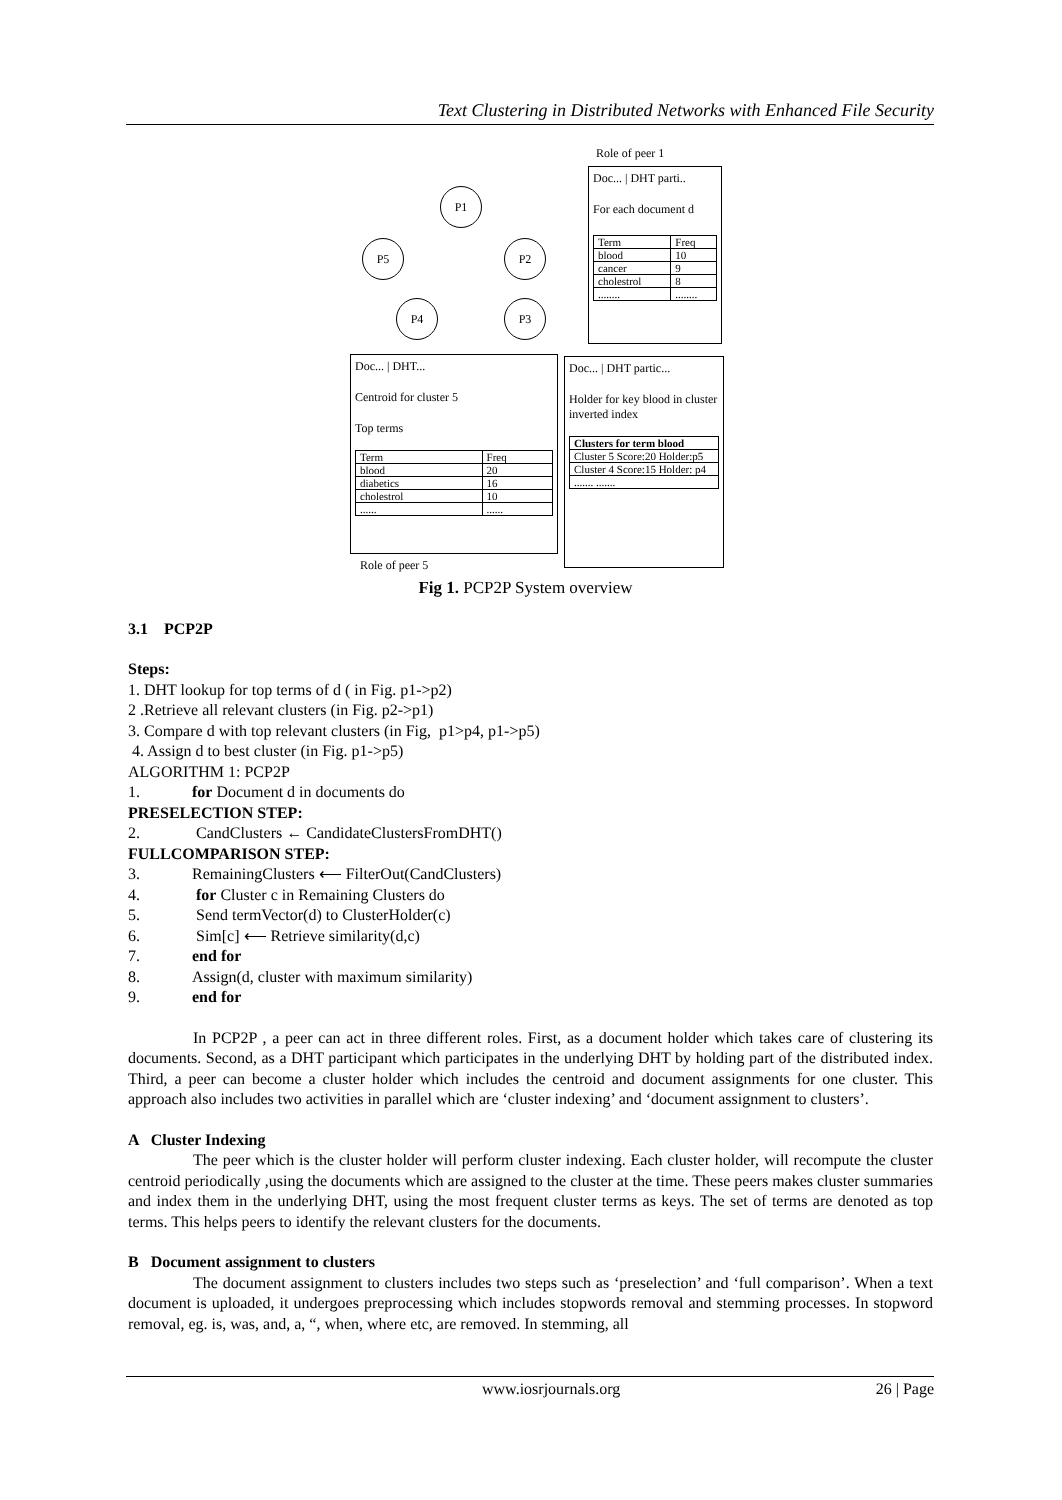Text Clustering in Distributed Networks with Enhanced File Security
Role of peer 1
Doc... | DHT parti..
For each document d
| Term | Freq |
| blood | 10 |
| cancer | 9 |
| cholestrol | 8 |
| ........ | ........ |
P1
P5 P2
P4 P3
Doc... | DHT...
Centroid for cluster 5
Top terms
| Term | Freq |
| blood | 20 |
| diabetics | 16 |
| cholestrol | 10 |
| ...... | ...... |
Doc... | DHT partic...
Holder for key blood in cluster inverted index
| Clusters for term blood |
| Cluster 5 Score:20 Holder:p5 |
| Cluster 4 Score:15 Holder: p4 |
| ....... ....... |
Role of peer 5
Fig 1. PCP2P System overview
3.1 PCP2P
Steps:
1. DHT lookup for top terms of d ( in Fig. p1->p2)
2 .Retrieve all relevant clusters (in Fig. p2->p1)
3. Compare d with top relevant clusters (in Fig, p1>p4, p1->p5)
4. Assign d to best cluster (in Fig. p1->p5)
ALGORITHM 1: PCP2P
1. for Document d in documents do
PRESELECTION STEP:
2. CandClusters ← CandidateClustersFromDHT()
FULLCOMPARISON STEP:
3. RemainingClusters ⟵ FilterOut(CandClusters)
4. for Cluster c in Remaining Clusters do
5. Send termVector(d) to ClusterHolder(c)
6. Sim[c] ⟵ Retrieve similarity(d,c)
7. end for
8. Assign(d, cluster with maximum similarity)
9. end for
In PCP2P , a peer can act in three different roles. First, as a document holder which takes care of clustering its documents. Second, as a DHT participant which participates in the underlying DHT by holding part of the distributed index. Third, a peer can become a cluster holder which includes the centroid and document assignments for one cluster. This approach also includes two activities in parallel which are ‘cluster indexing’ and ‘document assignment to clusters’.
A Cluster Indexing
The peer which is the cluster holder will perform cluster indexing. Each cluster holder, will recompute the cluster centroid periodically ,using the documents which are assigned to the cluster at the time. These peers makes cluster summaries and index them in the underlying DHT, using the most frequent cluster terms as keys. The set of terms are denoted as top terms. This helps peers to identify the relevant clusters for the documents.
B Document assignment to clusters
The document assignment to clusters includes two steps such as ‘preselection’ and ‘full comparison’. When a text document is uploaded, it undergoes preprocessing which includes stopwords removal and stemming processes. In stopword removal, eg. is, was, and, a, “, when, where etc, are removed. In stemming, all
www.iosrjournals.org 26 | Page